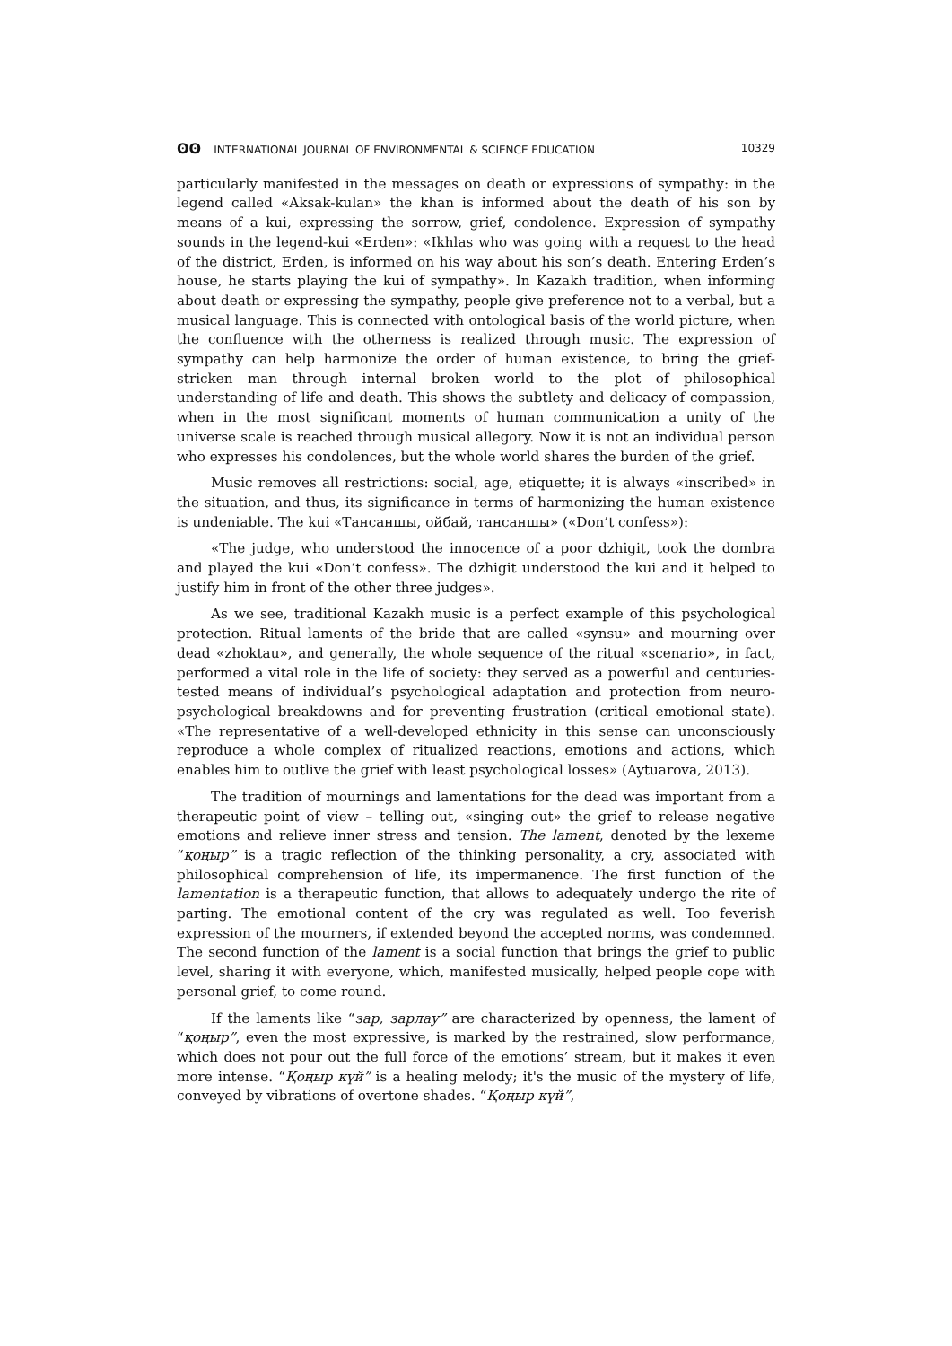ʘʘ INTERNATIONAL JOURNAL OF ENVIRONMENTAL & SCIENCE EDUCATION 10329
particularly manifested in the messages on death or expressions of sympathy: in the legend called «Aksak-kulan» the khan is informed about the death of his son by means of a kui, expressing the sorrow, grief, condolence. Expression of sympathy sounds in the legend-kui «Erden»: «Ikhlas who was going with a request to the head of the district, Erden, is informed on his way about his son’s death. Entering Erden’s house, he starts playing the kui of sympathy». In Kazakh tradition, when informing about death or expressing the sympathy, people give preference not to a verbal, but a musical language. This is connected with ontological basis of the world picture, when the confluence with the otherness is realized through music. The expression of sympathy can help harmonize the order of human existence, to bring the grief-stricken man through internal broken world to the plot of philosophical understanding of life and death. This shows the subtlety and delicacy of compassion, when in the most significant moments of human communication a unity of the universe scale is reached through musical allegory. Now it is not an individual person who expresses his condolences, but the whole world shares the burden of the grief.
Music removes all restrictions: social, age, etiquette; it is always «inscribed» in the situation, and thus, its significance in terms of harmonizing the human existence is undeniable. The kui «Тансаншы, ойбай, тансаншы» («Don’t confess»):
«The judge, who understood the innocence of a poor dzhigit, took the dombra and played the kui «Don’t confess». The dzhigit understood the kui and it helped to justify him in front of the other three judges».
As we see, traditional Kazakh music is a perfect example of this psychological protection. Ritual laments of the bride that are called «synsu» and mourning over dead «zhoktau», and generally, the whole sequence of the ritual «scenario», in fact, performed a vital role in the life of society: they served as a powerful and centuries-tested means of individual’s psychological adaptation and protection from neuro-psychological breakdowns and for preventing frustration (critical emotional state). «The representative of a well-developed ethnicity in this sense can unconsciously reproduce a whole complex of ritualized reactions, emotions and actions, which enables him to outlive the grief with least psychological losses» (Aytuarova, 2013).
The tradition of mournings and lamentations for the dead was important from a therapeutic point of view – telling out, «singing out» the grief to release negative emotions and relieve inner stress and tension. The lament, denoted by the lexeme “қоңыр” is a tragic reflection of the thinking personality, a cry, associated with philosophical comprehension of life, its impermanence. The first function of the lamentation is a therapeutic function, that allows to adequately undergo the rite of parting. The emotional content of the cry was regulated as well. Too feverish expression of the mourners, if extended beyond the accepted norms, was condemned. The second function of the lament is a social function that brings the grief to public level, sharing it with everyone, which, manifested musically, helped people cope with personal grief, to come round.
If the laments like “зар, зарлау” are characterized by openness, the lament of “қоңыр”, even the most expressive, is marked by the restrained, slow performance, which does not pour out the full force of the emotions’ stream, but it makes it even more intense. “Қоңыр күй” is a healing melody; it's the music of the mystery of life, conveyed by vibrations of overtone shades. “Қоңыр күй”,